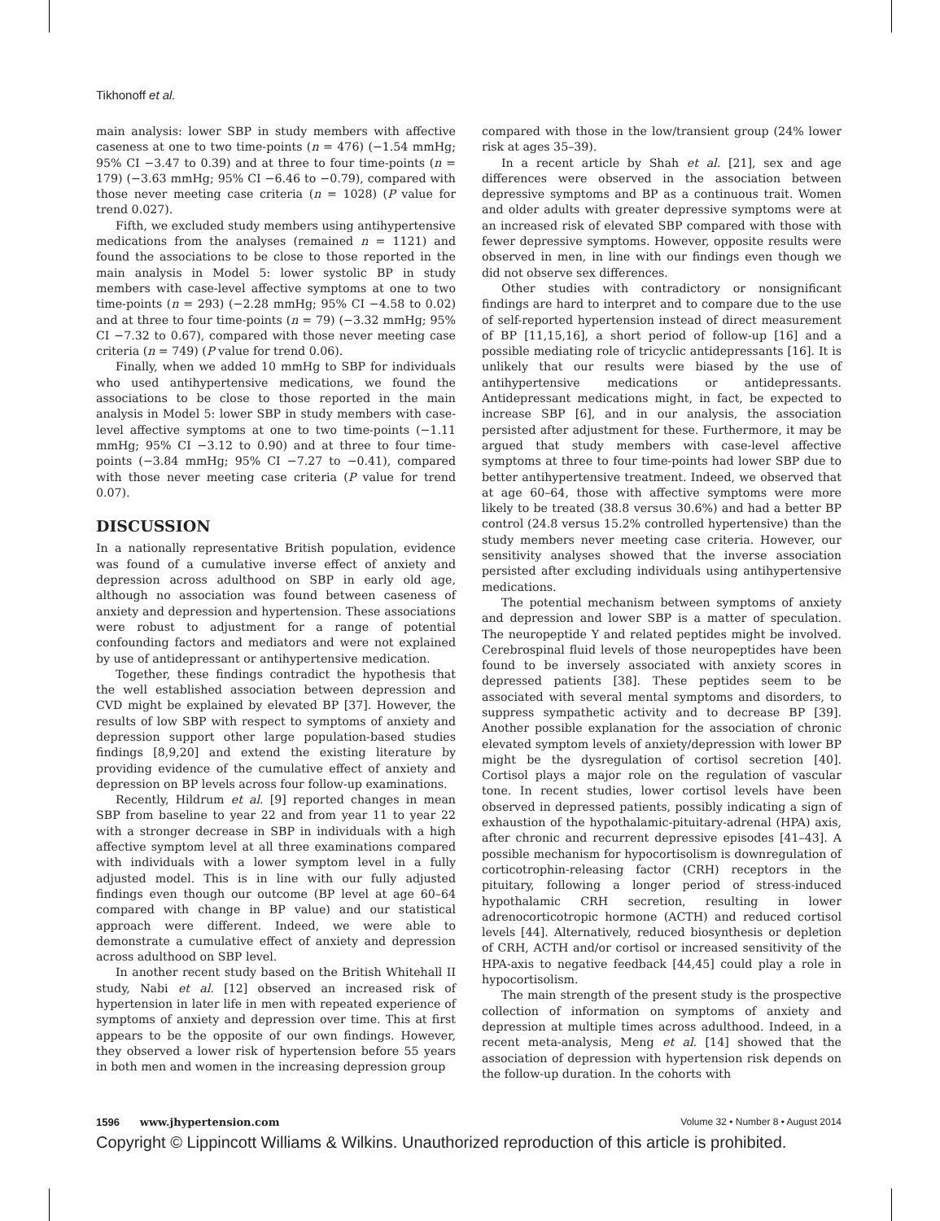Tikhonoff et al.
main analysis: lower SBP in study members with affective caseness at one to two time-points (n = 476) (−1.54 mmHg; 95% CI −3.47 to 0.39) and at three to four time-points (n = 179) (−3.63 mmHg; 95% CI −6.46 to −0.79), compared with those never meeting case criteria (n = 1028) (P value for trend 0.027).
Fifth, we excluded study members using antihypertensive medications from the analyses (remained n = 1121) and found the associations to be close to those reported in the main analysis in Model 5: lower systolic BP in study members with case-level affective symptoms at one to two time-points (n = 293) (−2.28 mmHg; 95% CI −4.58 to 0.02) and at three to four time-points (n = 79) (−3.32 mmHg; 95% CI −7.32 to 0.67), compared with those never meeting case criteria (n = 749) (P value for trend 0.06).
Finally, when we added 10 mmHg to SBP for individuals who used antihypertensive medications, we found the associations to be close to those reported in the main analysis in Model 5: lower SBP in study members with case-level affective symptoms at one to two time-points (−1.11 mmHg; 95% CI −3.12 to 0.90) and at three to four time-points (−3.84 mmHg; 95% CI −7.27 to −0.41), compared with those never meeting case criteria (P value for trend 0.07).
DISCUSSION
In a nationally representative British population, evidence was found of a cumulative inverse effect of anxiety and depression across adulthood on SBP in early old age, although no association was found between caseness of anxiety and depression and hypertension. These associations were robust to adjustment for a range of potential confounding factors and mediators and were not explained by use of antidepressant or antihypertensive medication.
Together, these findings contradict the hypothesis that the well established association between depression and CVD might be explained by elevated BP [37]. However, the results of low SBP with respect to symptoms of anxiety and depression support other large population-based studies findings [8,9,20] and extend the existing literature by providing evidence of the cumulative effect of anxiety and depression on BP levels across four follow-up examinations.
Recently, Hildrum et al. [9] reported changes in mean SBP from baseline to year 22 and from year 11 to year 22 with a stronger decrease in SBP in individuals with a high affective symptom level at all three examinations compared with individuals with a lower symptom level in a fully adjusted model. This is in line with our fully adjusted findings even though our outcome (BP level at age 60–64 compared with change in BP value) and our statistical approach were different. Indeed, we were able to demonstrate a cumulative effect of anxiety and depression across adulthood on SBP level.
In another recent study based on the British Whitehall II study, Nabi et al. [12] observed an increased risk of hypertension in later life in men with repeated experience of symptoms of anxiety and depression over time. This at first appears to be the opposite of our own findings. However, they observed a lower risk of hypertension before 55 years in both men and women in the increasing depression group
compared with those in the low/transient group (24% lower risk at ages 35–39).
In a recent article by Shah et al. [21], sex and age differences were observed in the association between depressive symptoms and BP as a continuous trait. Women and older adults with greater depressive symptoms were at an increased risk of elevated SBP compared with those with fewer depressive symptoms. However, opposite results were observed in men, in line with our findings even though we did not observe sex differences.
Other studies with contradictory or nonsignificant findings are hard to interpret and to compare due to the use of self-reported hypertension instead of direct measurement of BP [11,15,16], a short period of follow-up [16] and a possible mediating role of tricyclic antidepressants [16]. It is unlikely that our results were biased by the use of antihypertensive medications or antidepressants. Antidepressant medications might, in fact, be expected to increase SBP [6], and in our analysis, the association persisted after adjustment for these. Furthermore, it may be argued that study members with case-level affective symptoms at three to four time-points had lower SBP due to better antihypertensive treatment. Indeed, we observed that at age 60–64, those with affective symptoms were more likely to be treated (38.8 versus 30.6%) and had a better BP control (24.8 versus 15.2% controlled hypertensive) than the study members never meeting case criteria. However, our sensitivity analyses showed that the inverse association persisted after excluding individuals using antihypertensive medications.
The potential mechanism between symptoms of anxiety and depression and lower SBP is a matter of speculation. The neuropeptide Y and related peptides might be involved. Cerebrospinal fluid levels of those neuropeptides have been found to be inversely associated with anxiety scores in depressed patients [38]. These peptides seem to be associated with several mental symptoms and disorders, to suppress sympathetic activity and to decrease BP [39]. Another possible explanation for the association of chronic elevated symptom levels of anxiety/depression with lower BP might be the dysregulation of cortisol secretion [40]. Cortisol plays a major role on the regulation of vascular tone. In recent studies, lower cortisol levels have been observed in depressed patients, possibly indicating a sign of exhaustion of the hypothalamic-pituitary-adrenal (HPA) axis, after chronic and recurrent depressive episodes [41–43]. A possible mechanism for hypocortisolism is downregulation of corticotrophin-releasing factor (CRH) receptors in the pituitary, following a longer period of stress-induced hypothalamic CRH secretion, resulting in lower adrenocorticotropic hormone (ACTH) and reduced cortisol levels [44]. Alternatively, reduced biosynthesis or depletion of CRH, ACTH and/or cortisol or increased sensitivity of the HPA-axis to negative feedback [44,45] could play a role in hypocortisolism.
The main strength of the present study is the prospective collection of information on symptoms of anxiety and depression at multiple times across adulthood. Indeed, in a recent meta-analysis, Meng et al. [14] showed that the association of depression with hypertension risk depends on the follow-up duration. In the cohorts with
1596 www.jhypertension.com Volume 32 • Number 8 • August 2014
Copyright © Lippincott Williams & Wilkins. Unauthorized reproduction of this article is prohibited.